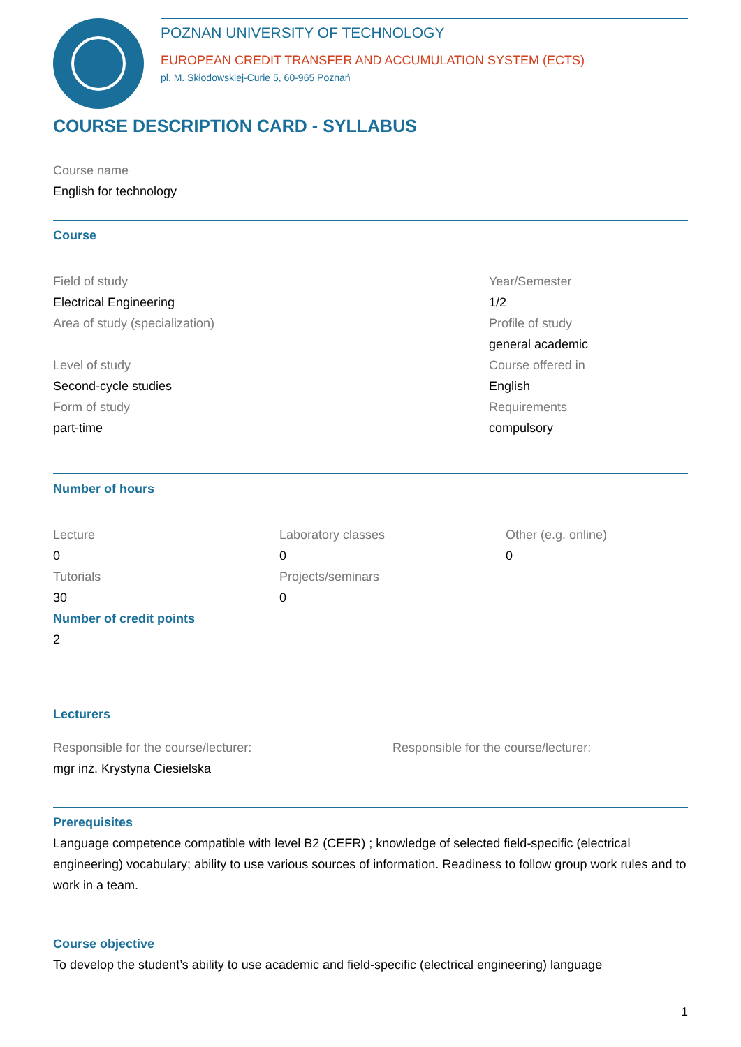POZNAN UNIVERSITY OF TECHNOLOGY
EUROPEAN CREDIT TRANSFER AND ACCUMULATION SYSTEM (ECTS)
pl. M. Skłodowskiej-Curie 5, 60-965 Poznań
COURSE DESCRIPTION CARD - SYLLABUS
Course name
English for technology
Course
Field of study
Electrical Engineering
Area of study (specialization)
Level of study
Second-cycle studies
Form of study
part-time
Year/Semester
1/2
Profile of study
general academic
Course offered in
English
Requirements
compulsory
Number of hours
Lecture
0
Tutorials
30
Laboratory classes
0
Projects/seminars
0
Other (e.g. online)
0
Number of credit points
2
Lecturers
Responsible for the course/lecturer:
mgr inż. Krystyna Ciesielska
Responsible for the course/lecturer:
Prerequisites
Language competence compatible with level B2 (CEFR) ; knowledge of selected field-specific (electrical engineering) vocabulary; ability to use various sources of information. Readiness to follow group work rules and to work in a team.
Course objective
To develop the student’s ability to use academic and field-specific (electrical engineering) language
1